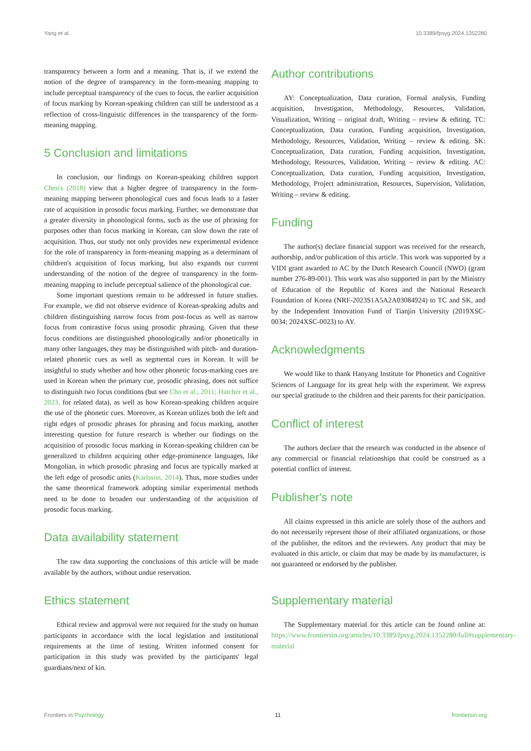Yang et al. 10.3389/fpsyg.2024.1352280
transparency between a form and a meaning. That is, if we extend the notion of the degree of transparency in the form-meaning mapping to include perceptual transparency of the cues to focus, the earlier acquisition of focus marking by Korean-speaking children can still be understood as a reflection of cross-linguistic differences in the transparency of the form-meaning mapping.
5 Conclusion and limitations
In conclusion, our findings on Korean-speaking children support Chen's (2018) view that a higher degree of transparency in the form-meaning mapping between phonological cues and focus leads to a faster rate of acquisition in prosodic focus marking. Further, we demonstrate that a greater diversity in phonological forms, such as the use of phrasing for purposes other than focus marking in Korean, can slow down the rate of acquisition. Thus, our study not only provides new experimental evidence for the role of transparency in form-meaning mapping as a determinant of children's acquisition of focus marking, but also expands our current understanding of the notion of the degree of transparency in the form-meaning mapping to include perceptual salience of the phonological cue.
Some important questions remain to be addressed in future studies. For example, we did not observe evidence of Korean-speaking adults and children distinguishing narrow focus from post-focus as well as narrow focus from contrastive focus using prosodic phrasing. Given that these focus conditions are distinguished phonologically and/or phonetically in many other languages, they may be distinguished with pitch- and duration-related phonetic cues as well as segmental cues in Korean. It will be insightful to study whether and how other phonetic focus-marking cues are used in Korean when the primary cue, prosodic phrasing, does not suffice to distinguish two focus conditions (but see Cho et al., 2011; Hatcher et al., 2023, for related data), as well as how Korean-speaking children acquire the use of the phonetic cues. Moreover, as Korean utilizes both the left and right edges of prosodic phrases for phrasing and focus marking, another interesting question for future research is whether our findings on the acquisition of prosodic focus marking in Korean-speaking children can be generalized to children acquiring other edge-prominence languages, like Mongolian, in which prosodic phrasing and focus are typically marked at the left edge of prosodic units (Karlsson, 2014). Thus, more studies under the same theoretical framework adopting similar experimental methods need to be done to broaden our understanding of the acquisition of prosodic focus marking.
Data availability statement
The raw data supporting the conclusions of this article will be made available by the authors, without undue reservation.
Ethics statement
Ethical review and approval were not required for the study on human participants in accordance with the local legislation and institutional requirements at the time of testing. Written informed consent for participation in this study was provided by the participants' legal guardians/next of kin.
Author contributions
AY: Conceptualization, Data curation, Formal analysis, Funding acquisition, Investigation, Methodology, Resources, Validation, Visualization, Writing – original draft, Writing – review & editing. TC: Conceptualization, Data curation, Funding acquisition, Investigation, Methodology, Resources, Validation, Writing – review & editing. SK: Conceptualization, Data curation, Funding acquisition, Investigation, Methodology, Resources, Validation, Writing – review & editing. AC: Conceptualization, Data curation, Funding acquisition, Investigation, Methodology, Project administration, Resources, Supervision, Validation, Writing – review & editing.
Funding
The author(s) declare financial support was received for the research, authorship, and/or publication of this article. This work was supported by a VIDI grant awarded to AC by the Dutch Research Council (NWO) (grant number 276-89-001). This work was also supported in part by the Ministry of Education of the Republic of Korea and the National Research Foundation of Korea (NRF-2023S1A5A2A03084924) to TC and SK, and by the Independent Innovation Fund of Tianjin University (2019XSC-0034; 2024XSC-0023) to AY.
Acknowledgments
We would like to thank Hanyang Institute for Phonetics and Cognitive Sciences of Language for its great help with the experiment. We express our special gratitude to the children and their parents for their participation.
Conflict of interest
The authors declare that the research was conducted in the absence of any commercial or financial relationships that could be construed as a potential conflict of interest.
Publisher's note
All claims expressed in this article are solely those of the authors and do not necessarily represent those of their affiliated organizations, or those of the publisher, the editors and the reviewers. Any product that may be evaluated in this article, or claim that may be made by its manufacturer, is not guaranteed or endorsed by the publisher.
Supplementary material
The Supplementary material for this article can be found online at: https://www.frontiersin.org/articles/10.3389/fpsyg.2024.1352280/full#supplementary-material
Frontiers in Psychology 11 frontiersin.org